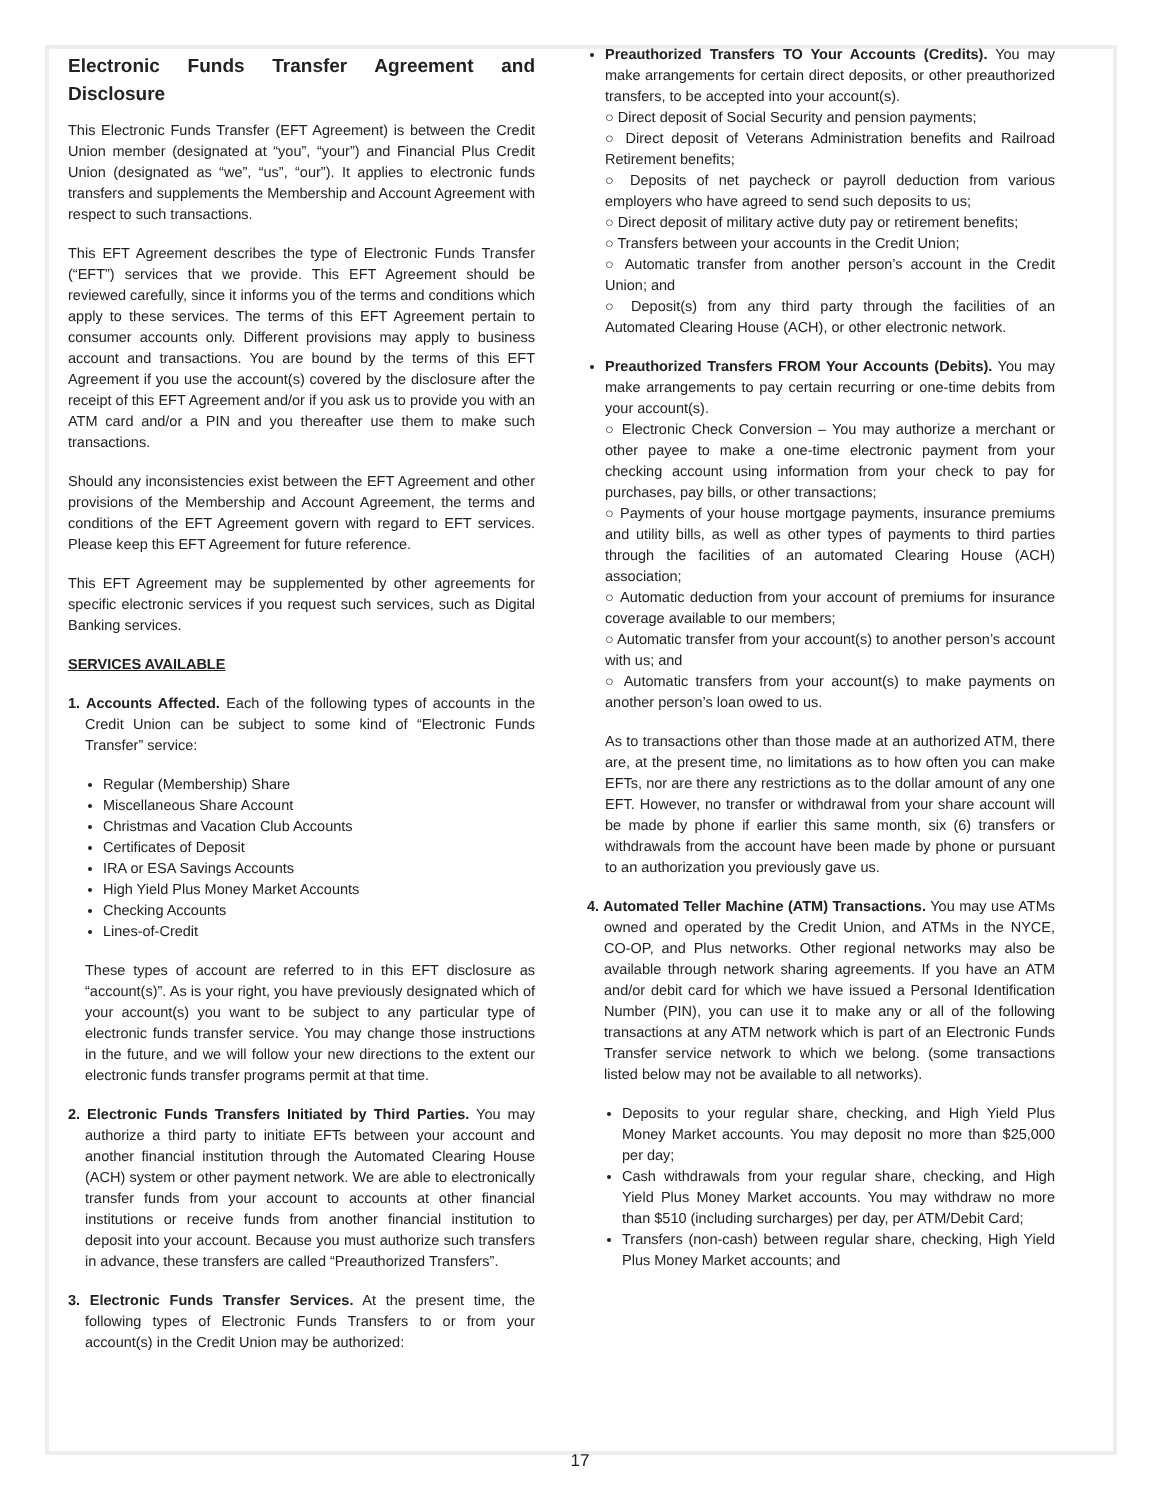Electronic Funds Transfer Agreement and Disclosure
This Electronic Funds Transfer (EFT Agreement) is between the Credit Union member (designated at “you”, “your”) and Financial Plus Credit Union (designated as “we”, “us”, “our”). It applies to electronic funds transfers and supplements the Membership and Account Agreement with respect to such transactions.
This EFT Agreement describes the type of Electronic Funds Transfer (“EFT”) services that we provide. This EFT Agreement should be reviewed carefully, since it informs you of the terms and conditions which apply to these services. The terms of this EFT Agreement pertain to consumer accounts only. Different provisions may apply to business account and transactions. You are bound by the terms of this EFT Agreement if you use the account(s) covered by the disclosure after the receipt of this EFT Agreement and/or if you ask us to provide you with an ATM card and/or a PIN and you thereafter use them to make such transactions.
Should any inconsistencies exist between the EFT Agreement and other provisions of the Membership and Account Agreement, the terms and conditions of the EFT Agreement govern with regard to EFT services. Please keep this EFT Agreement for future reference.
This EFT Agreement may be supplemented by other agreements for specific electronic services if you request such services, such as Digital Banking services.
SERVICES AVAILABLE
1. Accounts Affected. Each of the following types of accounts in the Credit Union can be subject to some kind of “Electronic Funds Transfer” service:
Regular (Membership) Share
Miscellaneous Share Account
Christmas and Vacation Club Accounts
Certificates of Deposit
IRA or ESA Savings Accounts
High Yield Plus Money Market Accounts
Checking Accounts
Lines-of-Credit
These types of account are referred to in this EFT disclosure as “account(s)”. As is your right, you have previously designated which of your account(s) you want to be subject to any particular type of electronic funds transfer service. You may change those instructions in the future, and we will follow your new directions to the extent our electronic funds transfer programs permit at that time.
2. Electronic Funds Transfers Initiated by Third Parties. You may authorize a third party to initiate EFTs between your account and another financial institution through the Automated Clearing House (ACH) system or other payment network. We are able to electronically transfer funds from your account to accounts at other financial institutions or receive funds from another financial institution to deposit into your account. Because you must authorize such transfers in advance, these transfers are called “Preauthorized Transfers”.
3. Electronic Funds Transfer Services. At the present time, the following types of Electronic Funds Transfers to or from your account(s) in the Credit Union may be authorized:
Preauthorized Transfers TO Your Accounts (Credits). You may make arrangements for certain direct deposits, or other preauthorized transfers, to be accepted into your account(s).
○ Direct deposit of Social Security and pension payments;
○ Direct deposit of Veterans Administration benefits and Railroad Retirement benefits;
○ Deposits of net paycheck or payroll deduction from various employers who have agreed to send such deposits to us;
○ Direct deposit of military active duty pay or retirement benefits;
○ Transfers between your accounts in the Credit Union;
○ Automatic transfer from another person’s account in the Credit Union; and
○ Deposit(s) from any third party through the facilities of an Automated Clearing House (ACH), or other electronic network.
Preauthorized Transfers FROM Your Accounts (Debits). You may make arrangements to pay certain recurring or one-time debits from your account(s).
○ Electronic Check Conversion – You may authorize a merchant or other payee to make a one-time electronic payment from your checking account using information from your check to pay for purchases, pay bills, or other transactions;
○ Payments of your house mortgage payments, insurance premiums and utility bills, as well as other types of payments to third parties through the facilities of an automated Clearing House (ACH) association;
○ Automatic deduction from your account of premiums for insurance coverage available to our members;
○ Automatic transfer from your account(s) to another person’s account with us; and
○ Automatic transfers from your account(s) to make payments on another person’s loan owed to us.
As to transactions other than those made at an authorized ATM, there are, at the present time, no limitations as to how often you can make EFTs, nor are there any restrictions as to the dollar amount of any one EFT. However, no transfer or withdrawal from your share account will be made by phone if earlier this same month, six (6) transfers or withdrawals from the account have been made by phone or pursuant to an authorization you previously gave us.
4. Automated Teller Machine (ATM) Transactions. You may use ATMs owned and operated by the Credit Union, and ATMs in the NYCE, CO-OP, and Plus networks. Other regional networks may also be available through network sharing agreements. If you have an ATM and/or debit card for which we have issued a Personal Identification Number (PIN), you can use it to make any or all of the following transactions at any ATM network which is part of an Electronic Funds Transfer service network to which we belong. (some transactions listed below may not be available to all networks).
Deposits to your regular share, checking, and High Yield Plus Money Market accounts. You may deposit no more than $25,000 per day;
Cash withdrawals from your regular share, checking, and High Yield Plus Money Market accounts. You may withdraw no more than $510 (including surcharges) per day, per ATM/Debit Card;
Transfers (non-cash) between regular share, checking, High Yield Plus Money Market accounts; and
17